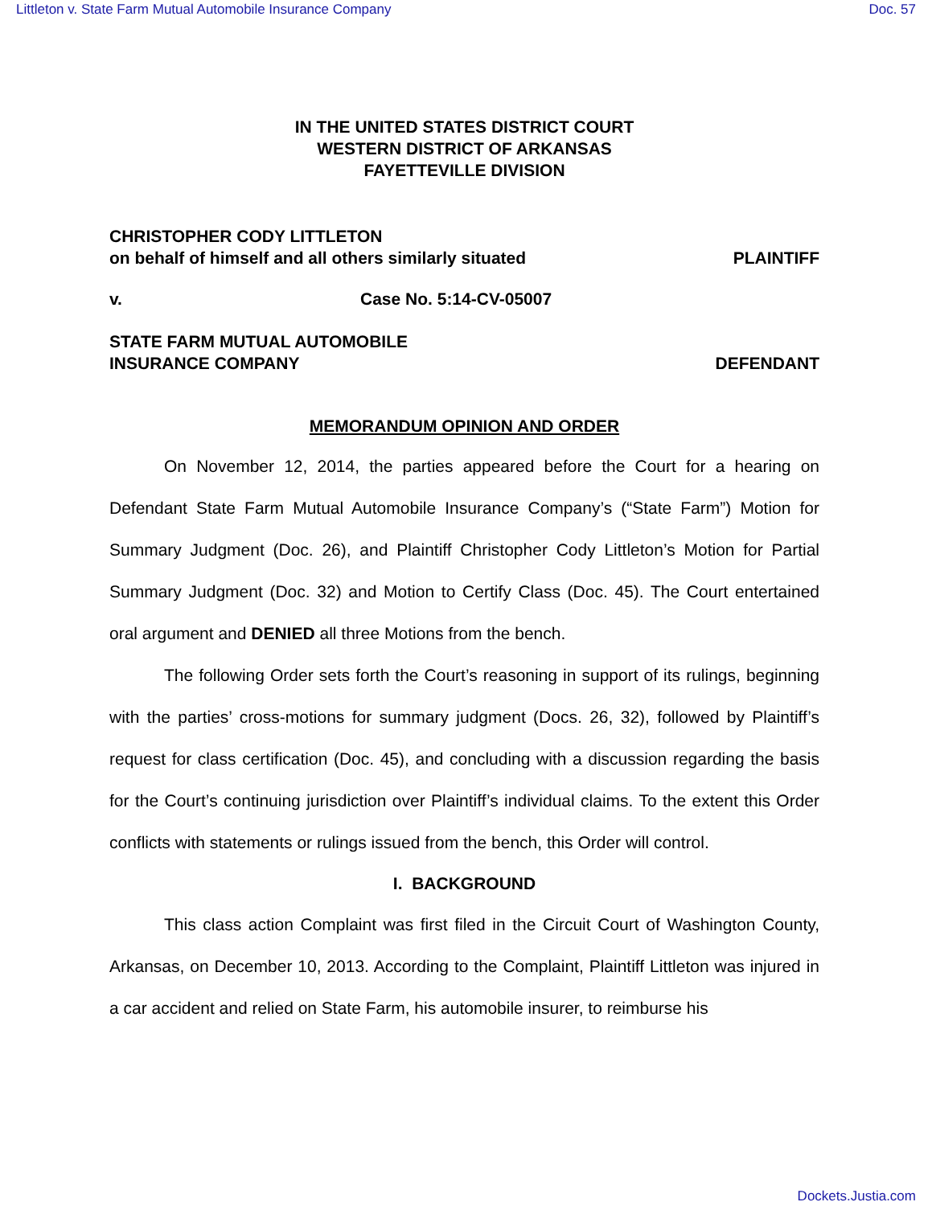Littleton v. State Farm Mutual Automobile Insurance Company Doc. 57
IN THE UNITED STATES DISTRICT COURT
WESTERN DISTRICT OF ARKANSAS
FAYETTEVILLE DIVISION
CHRISTOPHER CODY LITTLETON
on behalf of himself and all others similarly situated PLAINTIFF
v. Case No. 5:14-CV-05007
STATE FARM MUTUAL AUTOMOBILE
INSURANCE COMPANY DEFENDANT
MEMORANDUM OPINION AND ORDER
On November 12, 2014, the parties appeared before the Court for a hearing on Defendant State Farm Mutual Automobile Insurance Company’s (“State Farm”) Motion for Summary Judgment (Doc. 26), and Plaintiff Christopher Cody Littleton’s Motion for Partial Summary Judgment (Doc. 32) and Motion to Certify Class (Doc. 45). The Court entertained oral argument and DENIED all three Motions from the bench.
The following Order sets forth the Court’s reasoning in support of its rulings, beginning with the parties’ cross-motions for summary judgment (Docs. 26, 32), followed by Plaintiff’s request for class certification (Doc. 45), and concluding with a discussion regarding the basis for the Court’s continuing jurisdiction over Plaintiff’s individual claims. To the extent this Order conflicts with statements or rulings issued from the bench, this Order will control.
I. BACKGROUND
This class action Complaint was first filed in the Circuit Court of Washington County, Arkansas, on December 10, 2013. According to the Complaint, Plaintiff Littleton was injured in a car accident and relied on State Farm, his automobile insurer, to reimburse his
Dockets.Justia.com